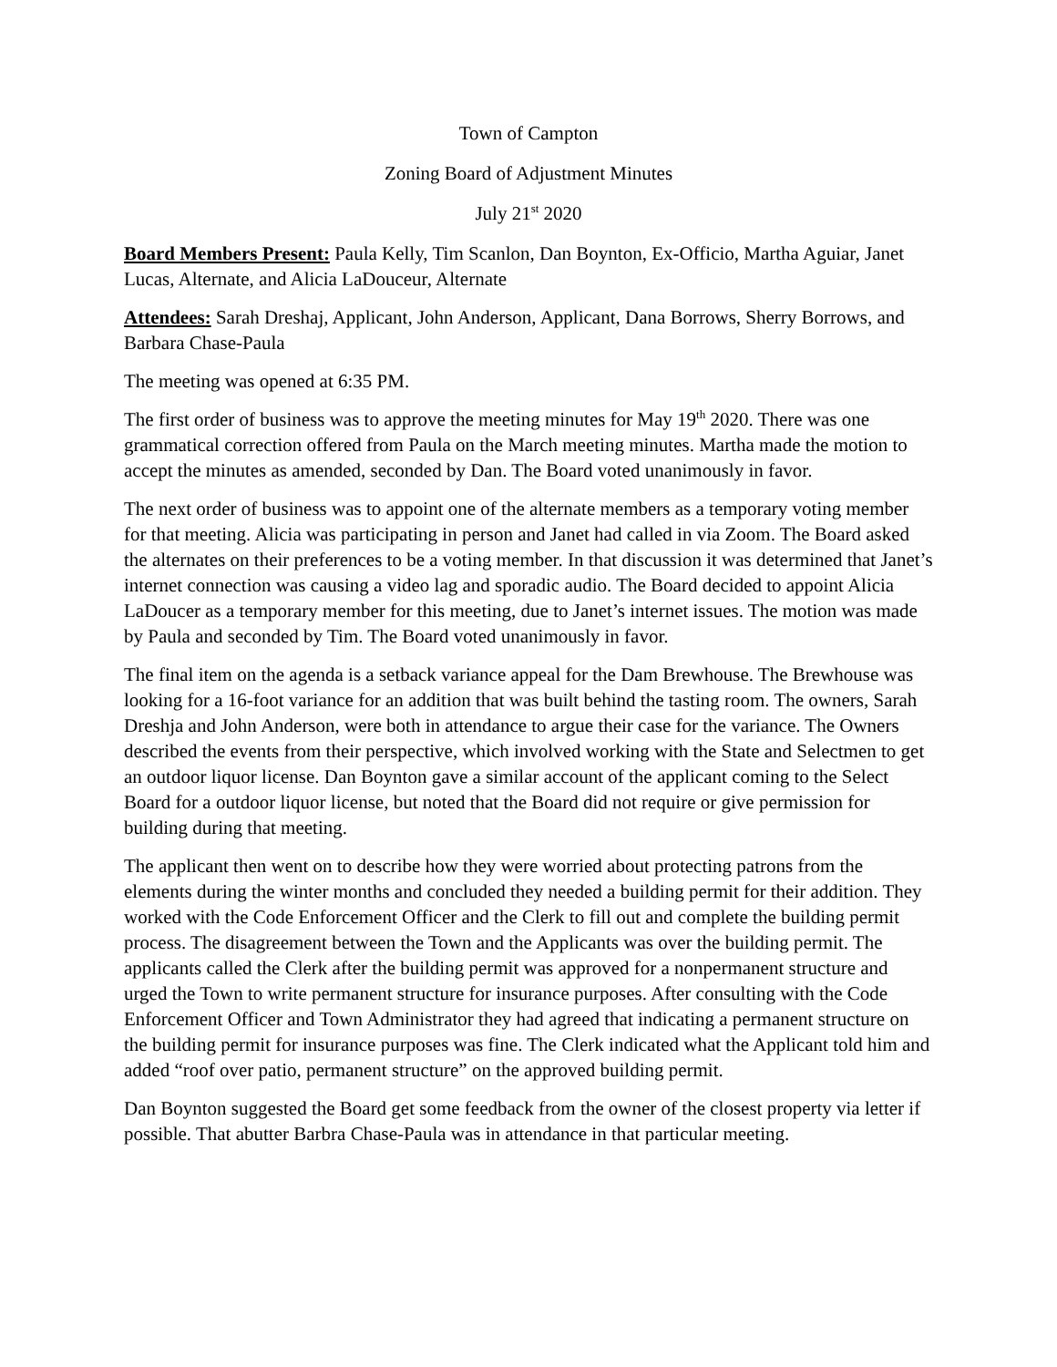Town of Campton
Zoning Board of Adjustment Minutes
July 21<sup>st</sup> 2020
Board Members Present: Paula Kelly, Tim Scanlon, Dan Boynton, Ex-Officio, Martha Aguiar, Janet Lucas, Alternate, and Alicia LaDouceur, Alternate
Attendees: Sarah Dreshaj, Applicant, John Anderson, Applicant, Dana Borrows, Sherry Borrows, and Barbara Chase-Paula
The meeting was opened at 6:35 PM.
The first order of business was to approve the meeting minutes for May 19<sup>th</sup> 2020. There was one grammatical correction offered from Paula on the March meeting minutes. Martha made the motion to accept the minutes as amended, seconded by Dan. The Board voted unanimously in favor.
The next order of business was to appoint one of the alternate members as a temporary voting member for that meeting. Alicia was participating in person and Janet had called in via Zoom. The Board asked the alternates on their preferences to be a voting member. In that discussion it was determined that Janet’s internet connection was causing a video lag and sporadic audio. The Board decided to appoint Alicia LaDoucer as a temporary member for this meeting, due to Janet’s internet issues. The motion was made by Paula and seconded by Tim. The Board voted unanimously in favor.
The final item on the agenda is a setback variance appeal for the Dam Brewhouse. The Brewhouse was looking for a 16-foot variance for an addition that was built behind the tasting room. The owners, Sarah Dreshja and John Anderson, were both in attendance to argue their case for the variance. The Owners described the events from their perspective, which involved working with the State and Selectmen to get an outdoor liquor license. Dan Boynton gave a similar account of the applicant coming to the Select Board for a outdoor liquor license, but noted that the Board did not require or give permission for building during that meeting.
The applicant then went on to describe how they were worried about protecting patrons from the elements during the winter months and concluded they needed a building permit for their addition. They worked with the Code Enforcement Officer and the Clerk to fill out and complete the building permit process. The disagreement between the Town and the Applicants was over the building permit. The applicants called the Clerk after the building permit was approved for a nonpermanent structure and urged the Town to write permanent structure for insurance purposes. After consulting with the Code Enforcement Officer and Town Administrator they had agreed that indicating a permanent structure on the building permit for insurance purposes was fine. The Clerk indicated what the Applicant told him and added “roof over patio, permanent structure” on the approved building permit.
Dan Boynton suggested the Board get some feedback from the owner of the closest property via letter if possible. That abutter Barbra Chase-Paula was in attendance in that particular meeting.